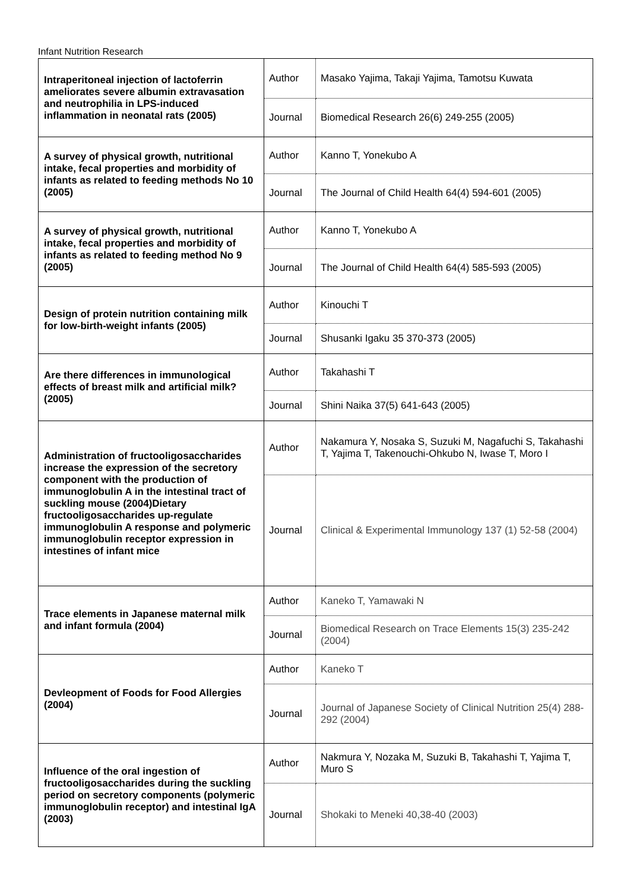Infant Nutrition Research
| Intraperitoneal injection of lactoferrin ameliorates severe albumin extravasation and neutrophilia in LPS-induced inflammation in neonatal rats (2005) | Author | Masako Yajima, Takaji Yajima, Tamotsu Kuwata |
| | Journal | Biomedical Research 26(6) 249-255 (2005) |
| A survey of physical growth, nutritional intake, fecal properties and morbidity of infants as related to feeding methods No 10 (2005) | Author | Kanno T, Yonekubo A |
| | Journal | The Journal of Child Health 64(4) 594-601 (2005) |
| A survey of physical growth, nutritional intake, fecal properties and morbidity of infants as related to feeding method No 9 (2005) | Author | Kanno T, Yonekubo A |
| | Journal | The Journal of Child Health 64(4) 585-593 (2005) |
| Design of protein nutrition containing milk for low-birth-weight infants (2005) | Author | Kinouchi T |
| | Journal | Shusanki Igaku 35 370-373 (2005) |
| Are there differences in immunological effects of breast milk and artificial milk? (2005) | Author | Takahashi T |
| | Journal | Shini Naika 37(5) 641-643 (2005) |
| Administration of fructooligosaccharides increase the expression of the secretory component with the production of immunoglobulin A in the intestinal tract of suckling mouse (2004)Dietary fructooligosaccharides up-regulate immunoglobulin A response and polymeric immunoglobulin receptor expression in intestines of infant mice | Author | Nakamura Y, Nosaka S, Suzuki M, Nagafuchi S, Takahashi T, Yajima T, Takenouchi-Ohkubo N, Iwase T, Moro I |
| | Journal | Clinical & Experimental Immunology 137 (1) 52-58 (2004) |
| Trace elements in Japanese maternal milk and infant formula (2004) | Author | Kaneko T, Yamawaki N |
| | Journal | Biomedical Research on Trace Elements 15(3) 235-242 (2004) |
| Devleopment of Foods for Food Allergies (2004) | Author | Kaneko T |
| | Journal | Journal of Japanese Society of Clinical Nutrition 25(4) 288-292 (2004) |
| Influence of the oral ingestion of fructooligosaccharides during the suckling period on secretory components (polymeric immunoglobulin receptor) and intestinal IgA (2003) | Author | Nakmura Y, Nozaka M, Suzuki B, Takahashi T, Yajima T, Muro S |
| | Journal | Shokaki to Meneki 40,38-40 (2003) |